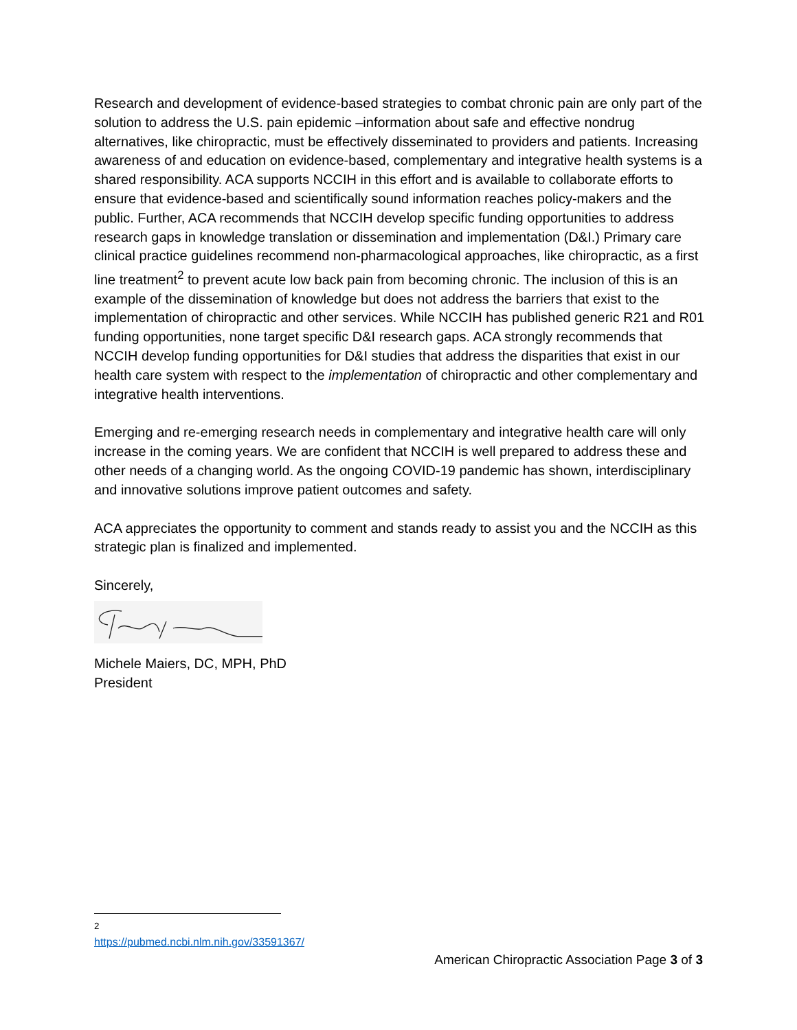Research and development of evidence-based strategies to combat chronic pain are only part of the solution to address the U.S. pain epidemic –information about safe and effective nondrug alternatives, like chiropractic, must be effectively disseminated to providers and patients. Increasing awareness of and education on evidence-based, complementary and integrative health systems is a shared responsibility. ACA supports NCCIH in this effort and is available to collaborate efforts to ensure that evidence-based and scientifically sound information reaches policy-makers and the public. Further, ACA recommends that NCCIH develop specific funding opportunities to address research gaps in knowledge translation or dissemination and implementation (D&I.) Primary care clinical practice guidelines recommend non-pharmacological approaches, like chiropractic, as a first line treatment<sup>2</sup> to prevent acute low back pain from becoming chronic. The inclusion of this is an example of the dissemination of knowledge but does not address the barriers that exist to the implementation of chiropractic and other services. While NCCIH has published generic R21 and R01 funding opportunities, none target specific D&I research gaps. ACA strongly recommends that NCCIH develop funding opportunities for D&I studies that address the disparities that exist in our health care system with respect to the implementation of chiropractic and other complementary and integrative health interventions.
Emerging and re-emerging research needs in complementary and integrative health care will only increase in the coming years. We are confident that NCCIH is well prepared to address these and other needs of a changing world. As the ongoing COVID-19 pandemic has shown, interdisciplinary and innovative solutions improve patient outcomes and safety.
ACA appreciates the opportunity to comment and stands ready to assist you and the NCCIH as this strategic plan is finalized and implemented.
Sincerely,
Michele Maiers, DC, MPH, PhD
President
<sup>2</sup> https://pubmed.ncbi.nlm.nih.gov/33591367/
American Chiropractic Association Page 3 of 3